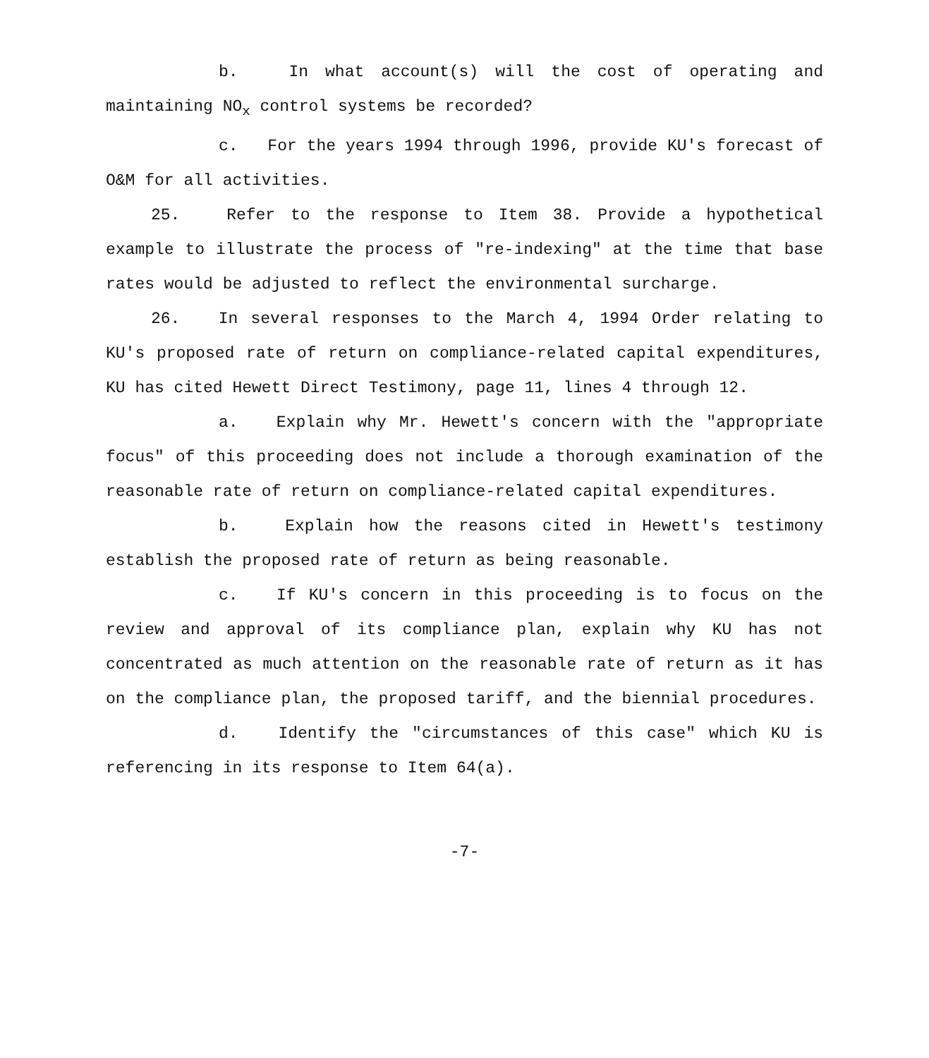b. In what account(s) will the cost of operating and maintaining NO<sub>x</sub> control systems be recorded?
c. For the years 1994 through 1996, provide KU's forecast of O&M for all activities.
25. Refer to the response to Item 38. Provide a hypothetical example to illustrate the process of "re-indexing" at the time that base rates would be adjusted to reflect the environmental surcharge.
26. In several responses to the March 4, 1994 Order relating to KU's proposed rate of return on compliance-related capital expenditures, KU has cited Hewett Direct Testimony, page 11, lines 4 through 12.
a. Explain why Mr. Hewett's concern with the "appropriate focus" of this proceeding does not include a thorough examination of the reasonable rate of return on compliance-related capital expenditures.
b. Explain how the reasons cited in Hewett's testimony establish the proposed rate of return as being reasonable.
c. If KU's concern in this proceeding is to focus on the review and approval of its compliance plan, explain why KU has not concentrated as much attention on the reasonable rate of return as it has on the compliance plan, the proposed tariff, and the biennial procedures.
d. Identify the "circumstances of this case" which KU is referencing in its response to Item 64(a).
-7-